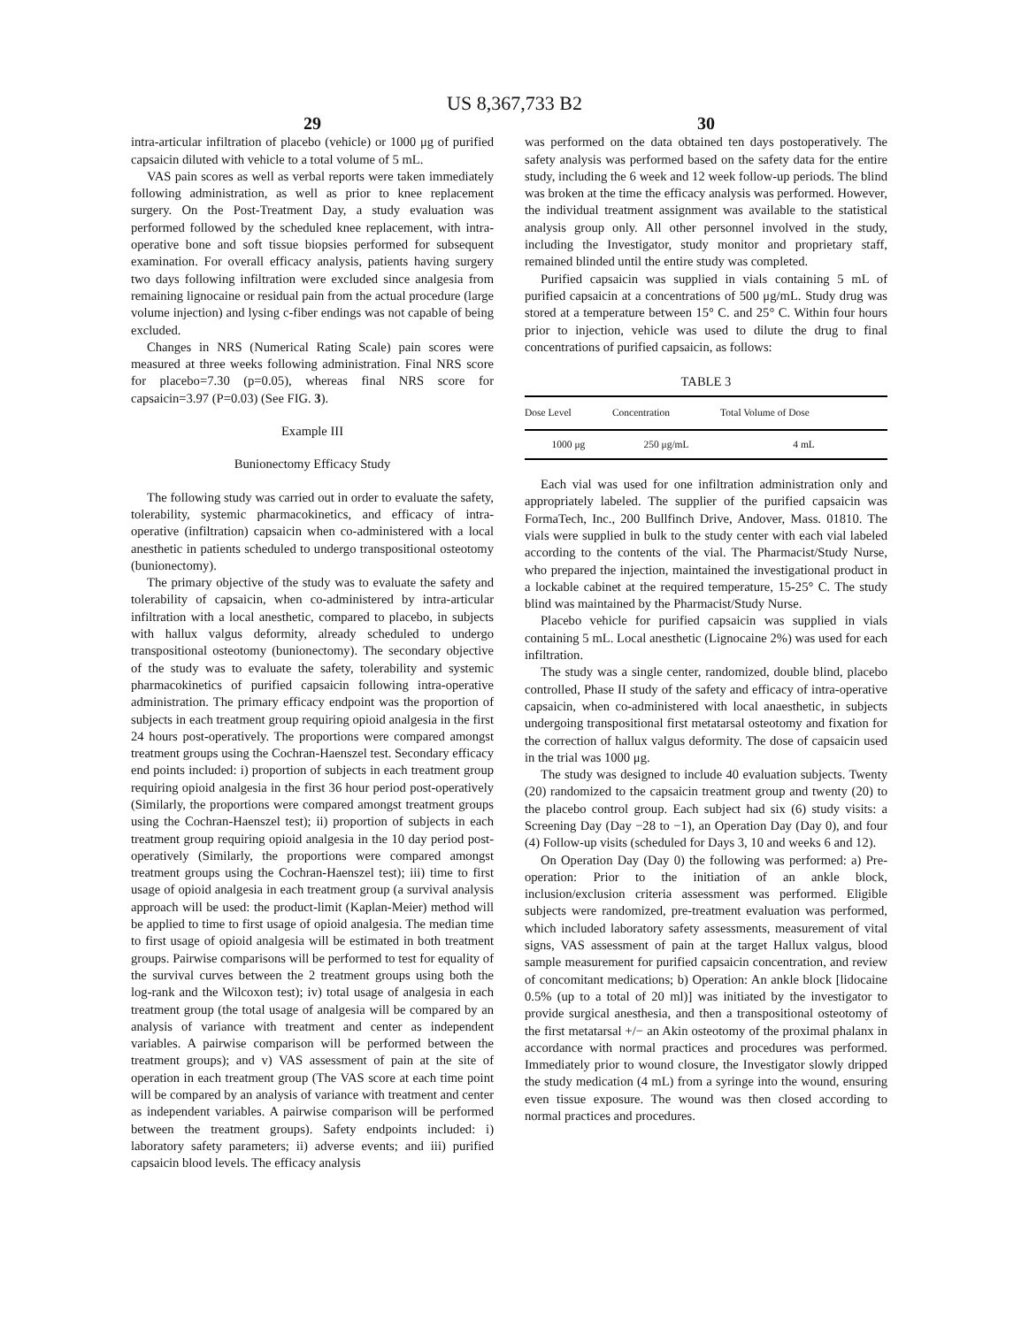US 8,367,733 B2
29
intra-articular infiltration of placebo (vehicle) or 1000 μg of purified capsaicin diluted with vehicle to a total volume of 5 mL.
VAS pain scores as well as verbal reports were taken immediately following administration, as well as prior to knee replacement surgery. On the Post-Treatment Day, a study evaluation was performed followed by the scheduled knee replacement, with intra-operative bone and soft tissue biopsies performed for subsequent examination. For overall efficacy analysis, patients having surgery two days following infiltration were excluded since analgesia from remaining lignocaine or residual pain from the actual procedure (large volume injection) and lysing c-fiber endings was not capable of being excluded.
Changes in NRS (Numerical Rating Scale) pain scores were measured at three weeks following administration. Final NRS score for placebo=7.30 (p=0.05), whereas final NRS score for capsaicin=3.97 (P=0.03) (See FIG. 3).
Example III
Bunionectomy Efficacy Study
The following study was carried out in order to evaluate the safety, tolerability, systemic pharmacokinetics, and efficacy of intra-operative (infiltration) capsaicin when co-administered with a local anesthetic in patients scheduled to undergo transpositional osteotomy (bunionectomy).
The primary objective of the study was to evaluate the safety and tolerability of capsaicin, when co-administered by intra-articular infiltration with a local anesthetic, compared to placebo, in subjects with hallux valgus deformity, already scheduled to undergo transpositional osteotomy (bunionectomy). The secondary objective of the study was to evaluate the safety, tolerability and systemic pharmacokinetics of purified capsaicin following intra-operative administration. The primary efficacy endpoint was the proportion of subjects in each treatment group requiring opioid analgesia in the first 24 hours post-operatively. The proportions were compared amongst treatment groups using the Cochran-Haenszel test. Secondary efficacy end points included: i) proportion of subjects in each treatment group requiring opioid analgesia in the first 36 hour period post-operatively (Similarly, the proportions were compared amongst treatment groups using the Cochran-Haenszel test); ii) proportion of subjects in each treatment group requiring opioid analgesia in the 10 day period post-operatively (Similarly, the proportions were compared amongst treatment groups using the Cochran-Haenszel test); iii) time to first usage of opioid analgesia in each treatment group (a survival analysis approach will be used: the product-limit (Kaplan-Meier) method will be applied to time to first usage of opioid analgesia. The median time to first usage of opioid analgesia will be estimated in both treatment groups. Pairwise comparisons will be performed to test for equality of the survival curves between the 2 treatment groups using both the log-rank and the Wilcoxon test); iv) total usage of analgesia in each treatment group (the total usage of analgesia will be compared by an analysis of variance with treatment and center as independent variables. A pairwise comparison will be performed between the treatment groups); and v) VAS assessment of pain at the site of operation in each treatment group (The VAS score at each time point will be compared by an analysis of variance with treatment and center as independent variables. A pairwise comparison will be performed between the treatment groups). Safety endpoints included: i) laboratory safety parameters; ii) adverse events; and iii) purified capsaicin blood levels. The efficacy analysis
30
was performed on the data obtained ten days postoperatively. The safety analysis was performed based on the safety data for the entire study, including the 6 week and 12 week follow-up periods. The blind was broken at the time the efficacy analysis was performed. However, the individual treatment assignment was available to the statistical analysis group only. All other personnel involved in the study, including the Investigator, study monitor and proprietary staff, remained blinded until the entire study was completed.
Purified capsaicin was supplied in vials containing 5 mL of purified capsaicin at a concentrations of 500 μg/mL. Study drug was stored at a temperature between 15° C. and 25° C. Within four hours prior to injection, vehicle was used to dilute the drug to final concentrations of purified capsaicin, as follows:
TABLE 3
| Dose Level | Concentration | Total Volume of Dose |
| --- | --- | --- |
| 1000 μg | 250 μg/mL | 4 mL |
Each vial was used for one infiltration administration only and appropriately labeled. The supplier of the purified capsaicin was FormaTech, Inc., 200 Bullfinch Drive, Andover, Mass. 01810. The vials were supplied in bulk to the study center with each vial labeled according to the contents of the vial. The Pharmacist/Study Nurse, who prepared the injection, maintained the investigational product in a lockable cabinet at the required temperature, 15-25° C. The study blind was maintained by the Pharmacist/Study Nurse.
Placebo vehicle for purified capsaicin was supplied in vials containing 5 mL. Local anesthetic (Lignocaine 2%) was used for each infiltration.
The study was a single center, randomized, double blind, placebo controlled, Phase II study of the safety and efficacy of intra-operative capsaicin, when co-administered with local anaesthetic, in subjects undergoing transpositional first metatarsal osteotomy and fixation for the correction of hallux valgus deformity. The dose of capsaicin used in the trial was 1000 μg.
The study was designed to include 40 evaluation subjects. Twenty (20) randomized to the capsaicin treatment group and twenty (20) to the placebo control group. Each subject had six (6) study visits: a Screening Day (Day −28 to −1), an Operation Day (Day 0), and four (4) Follow-up visits (scheduled for Days 3, 10 and weeks 6 and 12).
On Operation Day (Day 0) the following was performed: a) Pre-operation: Prior to the initiation of an ankle block, inclusion/exclusion criteria assessment was performed. Eligible subjects were randomized, pre-treatment evaluation was performed, which included laboratory safety assessments, measurement of vital signs, VAS assessment of pain at the target Hallux valgus, blood sample measurement for purified capsaicin concentration, and review of concomitant medications; b) Operation: An ankle block [lidocaine 0.5% (up to a total of 20 ml)] was initiated by the investigator to provide surgical anesthesia, and then a transpositional osteotomy of the first metatarsal +/− an Akin osteotomy of the proximal phalanx in accordance with normal practices and procedures was performed. Immediately prior to wound closure, the Investigator slowly dripped the study medication (4 mL) from a syringe into the wound, ensuring even tissue exposure. The wound was then closed according to normal practices and procedures.